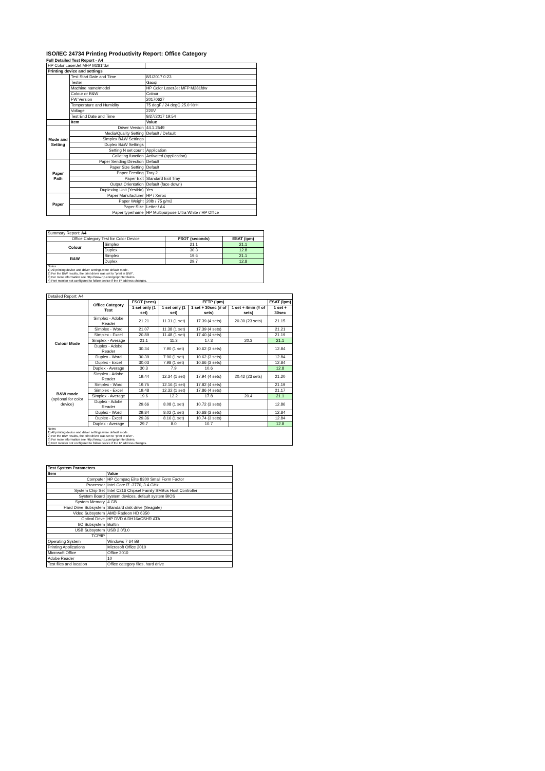ISO/IEC 24734 Printing Productivity Report: Office Category
Full Detailed Test Report - A4
| HP Color LaserJet MFP M281fdw | | |
| Printing device and settings | | |
| | Test Start Date and Time | 8/1/2017 0:23 |
| | Tester | Gaoqi |
| | Machine name/model | HP Color LaserJet MFP M281fdw |
| | Colour or B&W | Colour |
| | FW Version | 20170627 |
| | Temperature and Humidity | 75 degF / 24 degC 25.0 %rH |
| | Voltage | 220V |
| | Test End Date and Time | 9/27/2017 19:54 |
| | Item | Value |
| Mode and Setting | Driver Version | 44.1.2549 |
| | Media/Quality Setting | Default / Default |
| | Simplex B&W Settings | |
| | Duplex B&W Settings | |
| | Setting N set count | Application |
| | Collating function | Activated (application) |
| Paper Path | Paper Sending Direction | Default |
| | Paper Size Setting | Default |
| | Paper Feeding | Tray 2 |
| | Paper Exit | Standard Exit Tray |
| | Output Orientation | Default (face down) |
| | Duplexing Unit (Yes/No) | Yes |
| Paper | Paper Manufacturer | HP / Xerox |
| | Paper Weight | 20lb / 75 g/m2 |
| | Paper Size | Letter / A4 |
| | Paper type/name | HP Multipurpose Ultra White / HP Office |
| Summary Report: A4 | | | |
| Office Category Test for Color Device | | FSOT (seconds) | ESAT (ipm) |
| Colour | Simplex | 21.1 | 21.1 |
| | Duplex | 30.3 | 12.8 |
| B&W | Simplex | 19.6 | 21.1 |
| | Duplex | 29.7 | 12.8 |
| Notes 1) All printing device and driver settings were default mode. 2) For the B/W results, the print driver was set to "print in B/W". 3) For more information see http://www.hp.com/go/printerclaims. 4) Port monitor not configured to follow device if the IP address changes. | | | |
| Detailed Report: A4 | | | | | | |
| | Office Category Test | FSOT (secs) | EFTP (ipm) | | | ESAT (ipm) |
| | | 1 set only (1 set) | 1 set only (1 set) | 1 set + 30sec (# of sets) | 1 set + 4min (# of sets) | 1 set + 30sec |
| Colour Mode | Simplex - Adobe Reader | 21.21 | 11.31 (1 set) | 17.39 (4 sets) | 20.30 (23 sets) | 21.15 |
| | Simplex - Word | 21.07 | 11.38 (1 set) | 17.39 (4 sets) | | 21.21 |
| | Simplex - Excel | 20.89 | 11.48 (1 set) | 17.40 (4 sets) | | 21.19 |
| | Simplex - Average | 21.1 | 11.3 | 17.3 | 20.3 | 21.1 |
| | Duplex - Adobe Reader | 30.34 | 7.90 (1 set) | 10.62 (3 sets) | | 12.84 |
| | Duplex - Word | 30.39 | 7.90 (1 set) | 10.62 (3 sets) | | 12.84 |
| | Duplex - Excel | 30.03 | 7.98 (1 set) | 10.66 (3 sets) | | 12.84 |
| | Duplex - Average | 30.3 | 7.9 | 10.6 | | 12.8 |
| B&W mode (optional for color device) | Simplex - Adobe Reader | 19.44 | 12.34 (1 set) | 17.94 (4 sets) | 20.42 (23 sets) | 21.20 |
| | Simplex - Word | 19.75 | 12.16 (1 set) | 17.82 (4 sets) | | 21.19 |
| | Simplex - Excel | 19.48 | 12.32 (1 set) | 17.86 (4 sets) | | 21.17 |
| | Simplex - Average | 19.6 | 12.2 | 17.8 | 20.4 | 21.1 |
| | Duplex - Adobe Reader | 29.66 | 8.08 (1 set) | 10.72 (3 sets) | | 12.86 |
| | Duplex - Word | 29.84 | 8.02 (1 set) | 10.68 (3 sets) | | 12.84 |
| | Duplex - Excel | 29.36 | 8.16 (1 set) | 10.74 (3 sets) | | 12.84 |
| | Duplex - Average | 29.7 | 8.0 | 10.7 | | 12.8 |
| Notes 1) All printing device and driver settings were default mode. 2) For the B/W results, the print driver was set to "print in B/W". 3) For more information see http://www.hp.com/go/printerclaims. 4) Port monitor not configured to follow device if the IP address changes. | | | | | | |
| Test System Parameters | |
| --- | --- |
| Item | Value |
| Computer | HP Compaq Elite 8300 Small Form Factor |
| Processor | Intel Core i7 -3770, 3.4 GHz |
| System Chip Set | Intel C216 Chipset Family SMBus Host Controller |
| System Board | system devices, default system BIOS |
| System Memory | 4 GB |
| Hard Drive Subsystem | Standard disk drive (Seagate) |
| Video Subsystem | AMD Radeon HD 6350 |
| Optical Drive | HP DVD A DH16aCSHR ATA |
| I/O Subsystem | Builtin |
| USB Subsystem | USB 2.0/3.0 |
| TCP/IP | |
| Operating System | Windows 7 64 Bit |
| Printing Applications | Microsoft Office 2010 |
| Microsoft Office | Office 2010 |
| Adobe Reader | 10 |
| Test files and location | Office category files, hard drive |